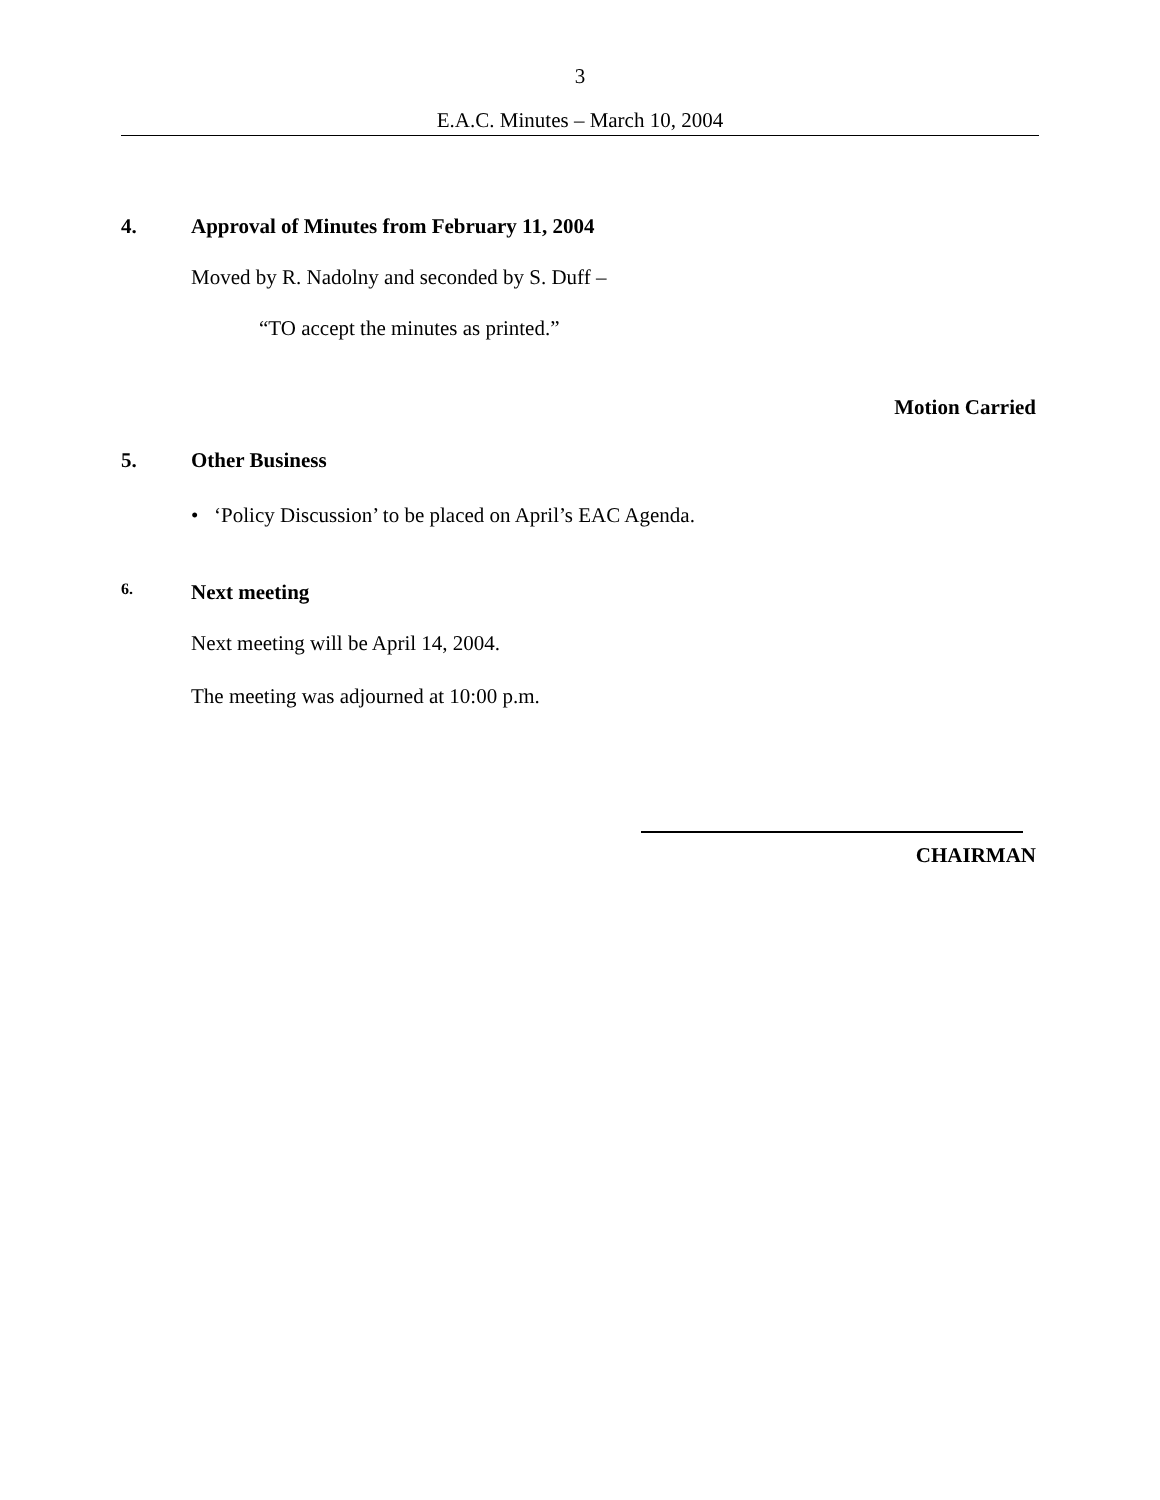3
E.A.C. Minutes – March 10, 2004
4. Approval of Minutes from February 11, 2004
Moved by R. Nadolny and seconded by S. Duff –
“TO accept the minutes as printed.”
Motion Carried
5. Other Business
• ‘Policy Discussion’ to be placed on April’s EAC Agenda.
6. Next meeting
Next meeting will be April 14, 2004.
The meeting was adjourned at 10:00 p.m.
CHAIRMAN